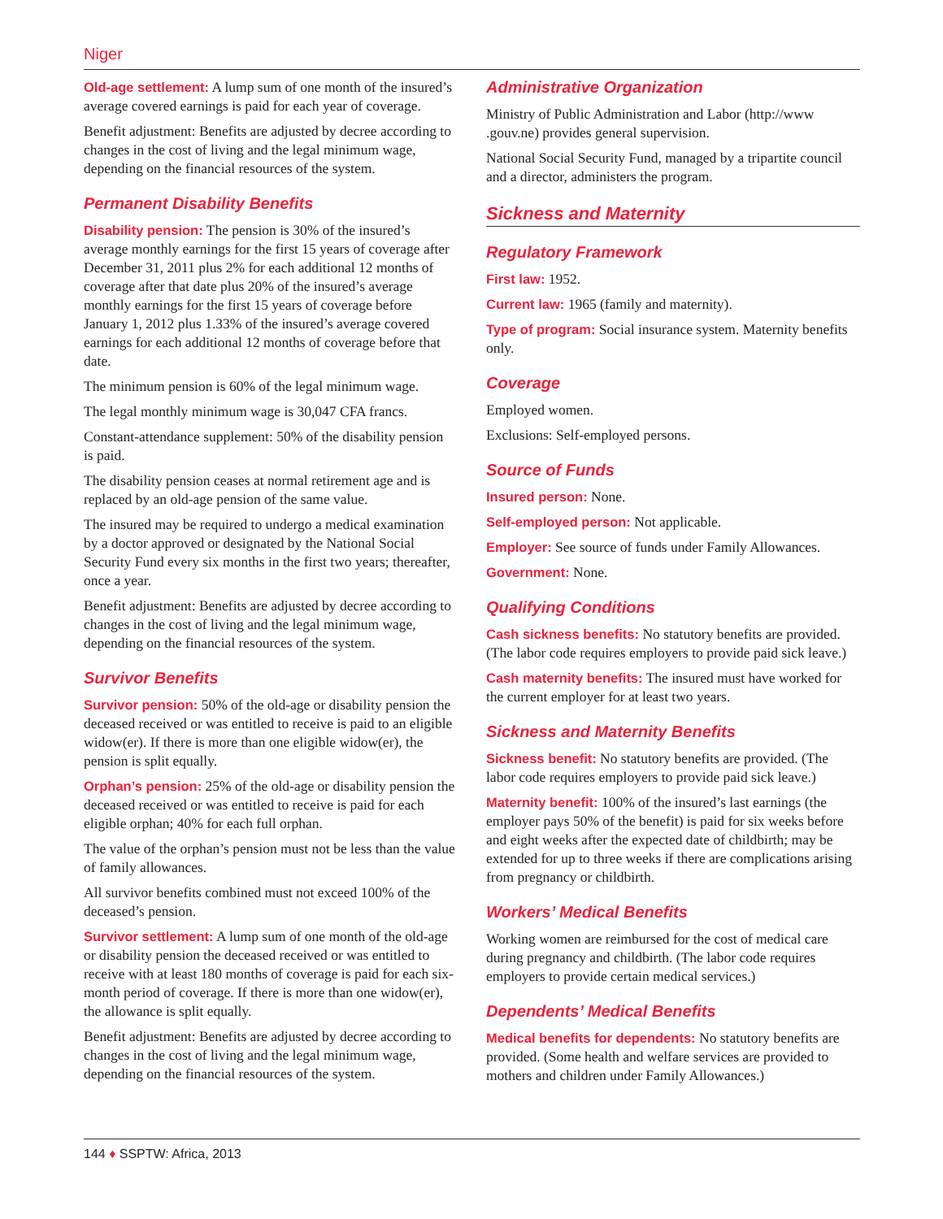Niger
Old-age settlement: A lump sum of one month of the insured’s average covered earnings is paid for each year of coverage.
Benefit adjustment: Benefits are adjusted by decree according to changes in the cost of living and the legal minimum wage, depending on the financial resources of the system.
Permanent Disability Benefits
Disability pension: The pension is 30% of the insured’s average monthly earnings for the first 15 years of coverage after December 31, 2011 plus 2% for each additional 12 months of coverage after that date plus 20% of the insured’s average monthly earnings for the first 15 years of coverage before January 1, 2012 plus 1.33% of the insured’s average covered earnings for each additional 12 months of coverage before that date.
The minimum pension is 60% of the legal minimum wage.
The legal monthly minimum wage is 30,047 CFA francs.
Constant-attendance supplement: 50% of the disability pension is paid.
The disability pension ceases at normal retirement age and is replaced by an old-age pension of the same value.
The insured may be required to undergo a medical examination by a doctor approved or designated by the National Social Security Fund every six months in the first two years; thereafter, once a year.
Benefit adjustment: Benefits are adjusted by decree according to changes in the cost of living and the legal minimum wage, depending on the financial resources of the system.
Survivor Benefits
Survivor pension: 50% of the old-age or disability pension the deceased received or was entitled to receive is paid to an eligible widow(er). If there is more than one eligible widow(er), the pension is split equally.
Orphan’s pension: 25% of the old-age or disability pension the deceased received or was entitled to receive is paid for each eligible orphan; 40% for each full orphan.
The value of the orphan’s pension must not be less than the value of family allowances.
All survivor benefits combined must not exceed 100% of the deceased’s pension.
Survivor settlement: A lump sum of one month of the old-age or disability pension the deceased received or was entitled to receive with at least 180 months of coverage is paid for each six-month period of coverage. If there is more than one widow(er), the allowance is split equally.
Benefit adjustment: Benefits are adjusted by decree according to changes in the cost of living and the legal minimum wage, depending on the financial resources of the system.
Administrative Organization
Ministry of Public Administration and Labor (http://www .gouv.ne) provides general supervision.
National Social Security Fund, managed by a tripartite council and a director, administers the program.
Sickness and Maternity
Regulatory Framework
First law: 1952.
Current law: 1965 (family and maternity).
Type of program: Social insurance system. Maternity benefits only.
Coverage
Employed women.
Exclusions: Self-employed persons.
Source of Funds
Insured person: None.
Self-employed person: Not applicable.
Employer: See source of funds under Family Allowances.
Government: None.
Qualifying Conditions
Cash sickness benefits: No statutory benefits are provided. (The labor code requires employers to provide paid sick leave.)
Cash maternity benefits: The insured must have worked for the current employer for at least two years.
Sickness and Maternity Benefits
Sickness benefit: No statutory benefits are provided. (The labor code requires employers to provide paid sick leave.)
Maternity benefit: 100% of the insured’s last earnings (the employer pays 50% of the benefit) is paid for six weeks before and eight weeks after the expected date of childbirth; may be extended for up to three weeks if there are complications arising from pregnancy or childbirth.
Workers’ Medical Benefits
Working women are reimbursed for the cost of medical care during pregnancy and childbirth. (The labor code requires employers to provide certain medical services.)
Dependents’ Medical Benefits
Medical benefits for dependents: No statutory benefits are provided. (Some health and welfare services are provided to mothers and children under Family Allowances.)
144 ♦ SSPTW: Africa, 2013